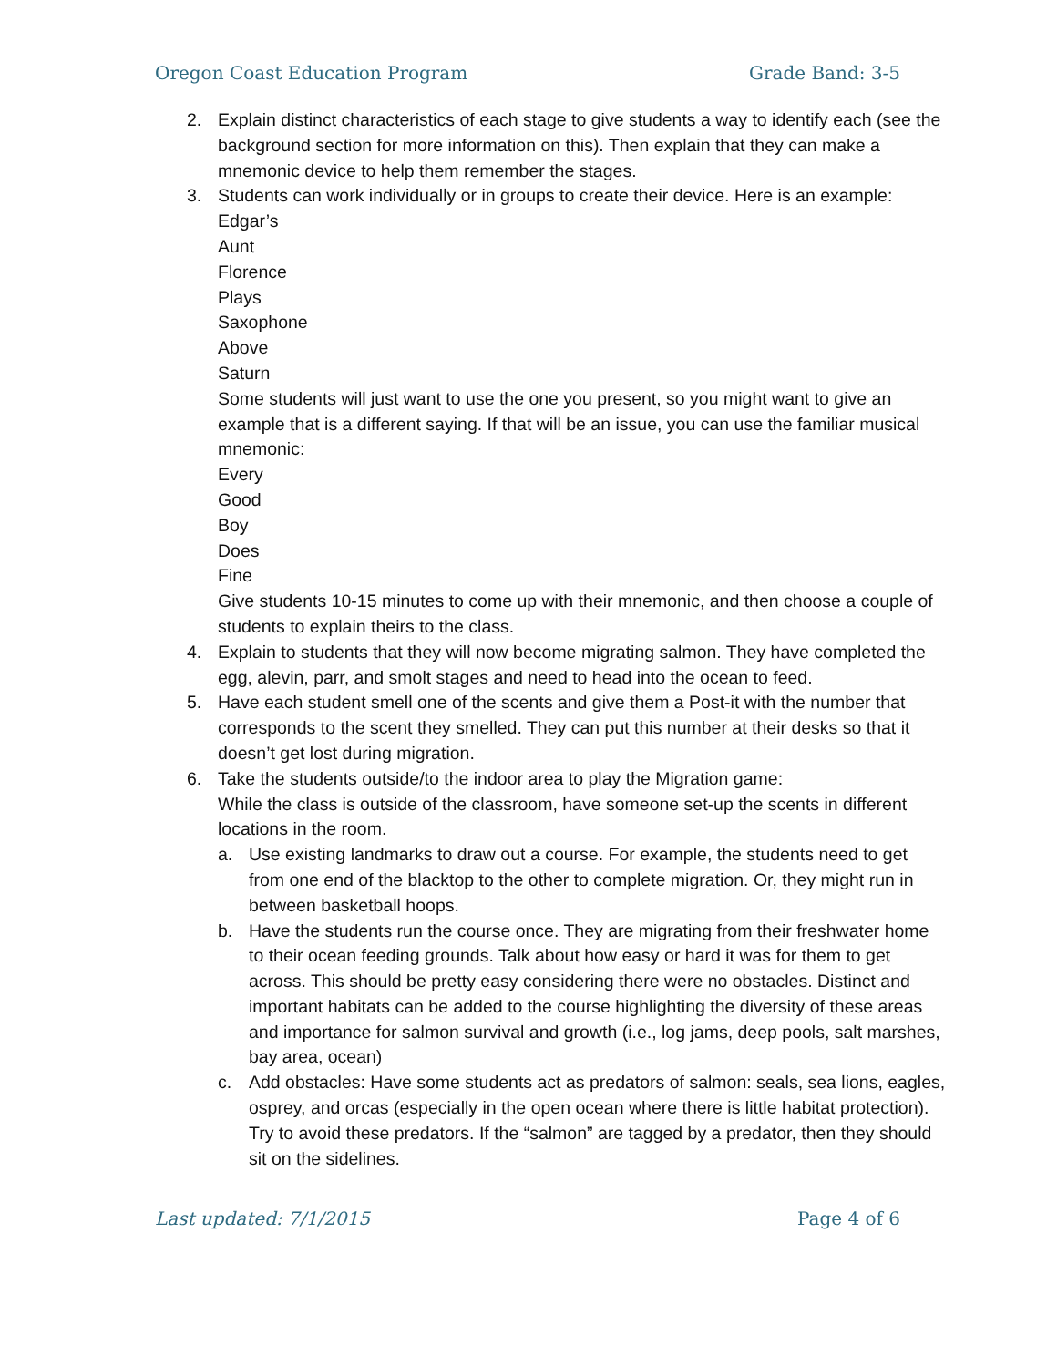Oregon Coast Education Program Grade Band: 3-5
2. Explain distinct characteristics of each stage to give students a way to identify each (see the background section for more information on this). Then explain that they can make a mnemonic device to help them remember the stages.
3. Students can work individually or in groups to create their device. Here is an example:
Edgar’s
Aunt
Florence
Plays
Saxophone
Above
Saturn
Some students will just want to use the one you present, so you might want to give an example that is a different saying. If that will be an issue, you can use the familiar musical mnemonic:
Every
Good
Boy
Does
Fine
Give students 10-15 minutes to come up with their mnemonic, and then choose a couple of students to explain theirs to the class.
4. Explain to students that they will now become migrating salmon. They have completed the egg, alevin, parr, and smolt stages and need to head into the ocean to feed.
5. Have each student smell one of the scents and give them a Post-it with the number that corresponds to the scent they smelled. They can put this number at their desks so that it doesn’t get lost during migration.
6. Take the students outside/to the indoor area to play the Migration game:
While the class is outside of the classroom, have someone set-up the scents in different locations in the room.
a. Use existing landmarks to draw out a course. For example, the students need to get from one end of the blacktop to the other to complete migration. Or, they might run in between basketball hoops.
b. Have the students run the course once. They are migrating from their freshwater home to their ocean feeding grounds. Talk about how easy or hard it was for them to get across. This should be pretty easy considering there were no obstacles. Distinct and important habitats can be added to the course highlighting the diversity of these areas and importance for salmon survival and growth (i.e., log jams, deep pools, salt marshes, bay area, ocean)
c. Add obstacles: Have some students act as predators of salmon: seals, sea lions, eagles, osprey, and orcas (especially in the open ocean where there is little habitat protection). Try to avoid these predators. If the “salmon” are tagged by a predator, then they should sit on the sidelines.
Last updated: 7/1/2015 Page 4 of 6